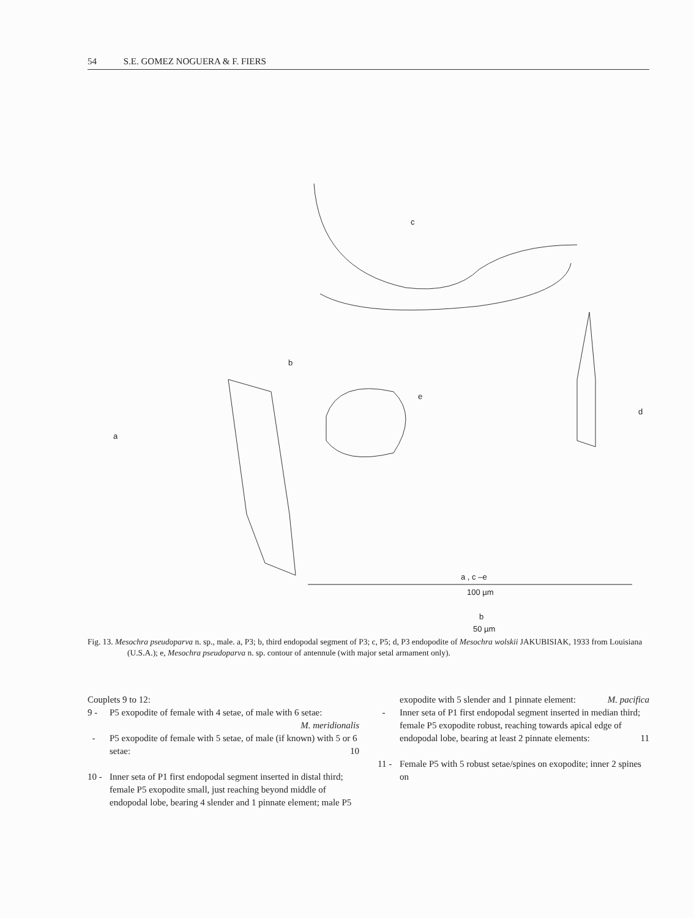54 S.E. GOMEZ NOGUERA & F. FIERS
c
b
e
d
a
a , c –e
100 µm
b
50 µm
Fig. 13. Mesochra pseudoparva n. sp., male. a, P3; b, third endopodal segment of P3; c, P5; d, P3 endopodite of Mesochra wolskii JAKUBISIAK, 1933 from Louisiana (U.S.A.); e, Mesochra pseudoparva n. sp. contour of antennule (with major setal armament only).
Couplets 9 to 12:
9 - P5 exopodite of female with 4 setae, of male with 6 setae: M. meridionalis
- P5 exopodite of female with 5 setae, of male (if known) with 5 or 6 setae: 10
10 - Inner seta of P1 first endopodal segment inserted in distal third; female P5 exopodite small, just reaching beyond middle of endopodal lobe, bearing 4 slender and 1 pinnate element; male P5
exopodite with 5 slender and 1 pinnate element: M. pacifica
- Inner seta of P1 first endopodal segment inserted in median third; female P5 exopodite robust, reaching towards apical edge of endopodal lobe, bearing at least 2 pinnate elements: 11
11 - Female P5 with 5 robust setae/spines on exopodite; inner 2 spines on